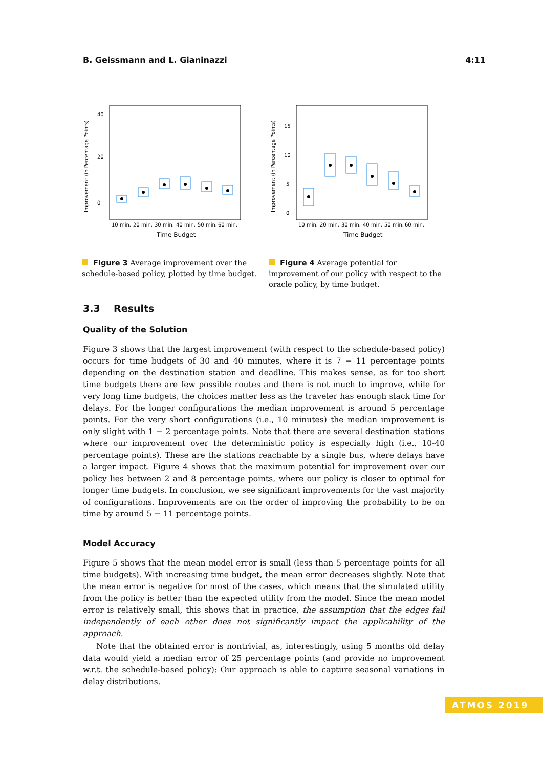B. Geissmann and L. Gianinazzi 4:11
Improvement (in Percentage Points)
40
20
0
10 min.
20 min.
30 min.
40 min.
50 min.
60 min.
Time Budget
Figure 3 Average improvement over the schedule-based policy, plotted by time budget.
Improvement (in Percentage Points)
15
10
5
0
10 min.
20 min.
30 min.
40 min.
50 min.
60 min.
Time Budget
Figure 4 Average potential for improvement of our policy with respect to the oracle policy, by time budget.
3.3 Results
Quality of the Solution
Figure 3 shows that the largest improvement (with respect to the schedule-based policy) occurs for time budgets of 30 and 40 minutes, where it is 7 − 11 percentage points depending on the destination station and deadline. This makes sense, as for too short time budgets there are few possible routes and there is not much to improve, while for very long time budgets, the choices matter less as the traveler has enough slack time for delays. For the longer configurations the median improvement is around 5 percentage points. For the very short configurations (i.e., 10 minutes) the median improvement is only slight with 1 − 2 percentage points. Note that there are several destination stations where our improvement over the deterministic policy is especially high (i.e., 10-40 percentage points). These are the stations reachable by a single bus, where delays have a larger impact. Figure 4 shows that the maximum potential for improvement over our policy lies between 2 and 8 percentage points, where our policy is closer to optimal for longer time budgets. In conclusion, we see significant improvements for the vast majority of configurations. Improvements are on the order of improving the probability to be on time by around 5 − 11 percentage points.
Model Accuracy
Figure 5 shows that the mean model error is small (less than 5 percentage points for all time budgets). With increasing time budget, the mean error decreases slightly. Note that the mean error is negative for most of the cases, which means that the simulated utility from the policy is better than the expected utility from the model. Since the mean model error is relatively small, this shows that in practice, the assumption that the edges fail independently of each other does not significantly impact the applicability of the approach.
Note that the obtained error is nontrivial, as, interestingly, using 5 months old delay data would yield a median error of 25 percentage points (and provide no improvement w.r.t. the schedule-based policy): Our approach is able to capture seasonal variations in delay distributions.
ATMOS 2019